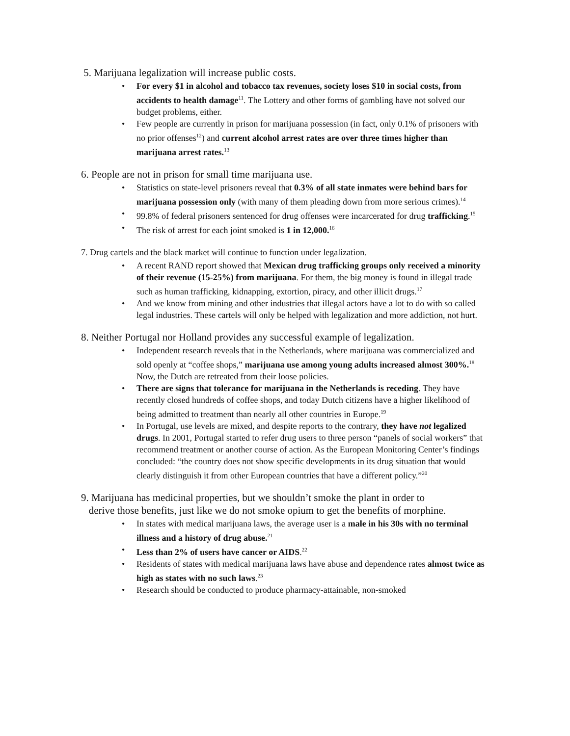5. Marijuana legalization will increase public costs.
• For every $1 in alcohol and tobacco tax revenues, society loses $10 in social costs, from accidents to health damage<sup>11</sup>. The Lottery and other forms of gambling have not solved our budget problems, either.
• Few people are currently in prison for marijuana possession (in fact, only 0.1% of prisoners with no prior offenses<sup>12</sup>) and current alcohol arrest rates are over three times higher than marijuana arrest rates.<sup>13</sup>
6. People are not in prison for small time marijuana use.
• Statistics on state-level prisoners reveal that 0.3% of all state inmates were behind bars for marijuana possession only (with many of them pleading down from more serious crimes).<sup>14</sup>
• 99.8% of federal prisoners sentenced for drug offenses were incarcerated for drug trafficking.<sup>15</sup>
• The risk of arrest for each joint smoked is 1 in 12,000.<sup>16</sup>
7. Drug cartels and the black market will continue to function under legalization.
• A recent RAND report showed that Mexican drug trafficking groups only received a minority of their revenue (15-25%) from marijuana. For them, the big money is found in illegal trade such as human trafficking, kidnapping, extortion, piracy, and other illicit drugs.<sup>17</sup>
• And we know from mining and other industries that illegal actors have a lot to do with so called legal industries. These cartels will only be helped with legalization and more addiction, not hurt.
8. Neither Portugal nor Holland provides any successful example of legalization.
• Independent research reveals that in the Netherlands, where marijuana was commercialized and sold openly at “coffee shops,” marijuana use among young adults increased almost 300%.<sup>18</sup> Now, the Dutch are retreated from their loose policies.
• There are signs that tolerance for marijuana in the Netherlands is receding. They have recently closed hundreds of coffee shops, and today Dutch citizens have a higher likelihood of being admitted to treatment than nearly all other countries in Europe.<sup>19</sup>
• In Portugal, use levels are mixed, and despite reports to the contrary, they have not legalized drugs. In 2001, Portugal started to refer drug users to three person “panels of social workers” that recommend treatment or another course of action. As the European Monitoring Center’s findings concluded: “the country does not show specific developments in its drug situation that would clearly distinguish it from other European countries that have a different policy.”<sup>20</sup>
9. Marijuana has medicinal properties, but we shouldn’t smoke the plant in order to
derive those benefits, just like we do not smoke opium to get the benefits of morphine.
• In states with medical marijuana laws, the average user is a male in his 30s with no terminal illness and a history of drug abuse.<sup>21</sup>
• Less than 2% of users have cancer or AIDS.<sup>22</sup>
• Residents of states with medical marijuana laws have abuse and dependence rates almost twice as high as states with no such laws.<sup>23</sup>
• Research should be conducted to produce pharmacy-attainable, non-smoked